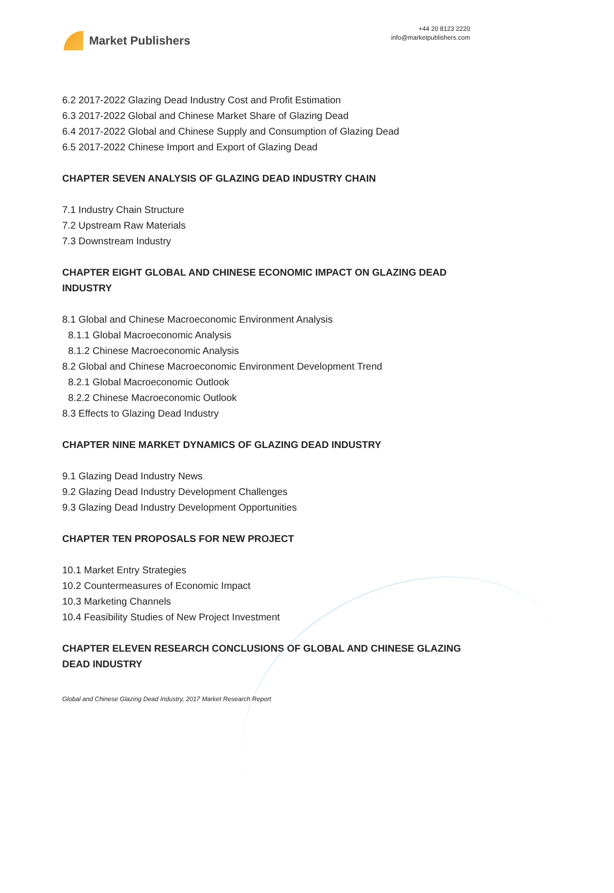Market Publishers
+44 20 8123 2220
info@marketpublishers.com
6.2 2017-2022 Glazing Dead Industry Cost and Profit Estimation
6.3 2017-2022 Global and Chinese Market Share of Glazing Dead
6.4 2017-2022 Global and Chinese Supply and Consumption of Glazing Dead
6.5 2017-2022 Chinese Import and Export of Glazing Dead
CHAPTER SEVEN ANALYSIS OF GLAZING DEAD INDUSTRY CHAIN
7.1 Industry Chain Structure
7.2 Upstream Raw Materials
7.3 Downstream Industry
CHAPTER EIGHT GLOBAL AND CHINESE ECONOMIC IMPACT ON GLAZING DEAD INDUSTRY
8.1 Global and Chinese Macroeconomic Environment Analysis
8.1.1 Global Macroeconomic Analysis
8.1.2 Chinese Macroeconomic Analysis
8.2 Global and Chinese Macroeconomic Environment Development Trend
8.2.1 Global Macroeconomic Outlook
8.2.2 Chinese Macroeconomic Outlook
8.3 Effects to Glazing Dead Industry
CHAPTER NINE MARKET DYNAMICS OF GLAZING DEAD INDUSTRY
9.1 Glazing Dead Industry News
9.2 Glazing Dead Industry Development Challenges
9.3 Glazing Dead Industry Development Opportunities
CHAPTER TEN PROPOSALS FOR NEW PROJECT
10.1 Market Entry Strategies
10.2 Countermeasures of Economic Impact
10.3 Marketing Channels
10.4 Feasibility Studies of New Project Investment
CHAPTER ELEVEN RESEARCH CONCLUSIONS OF GLOBAL AND CHINESE GLAZING DEAD INDUSTRY
Global and Chinese Glazing Dead Industry, 2017 Market Research Report